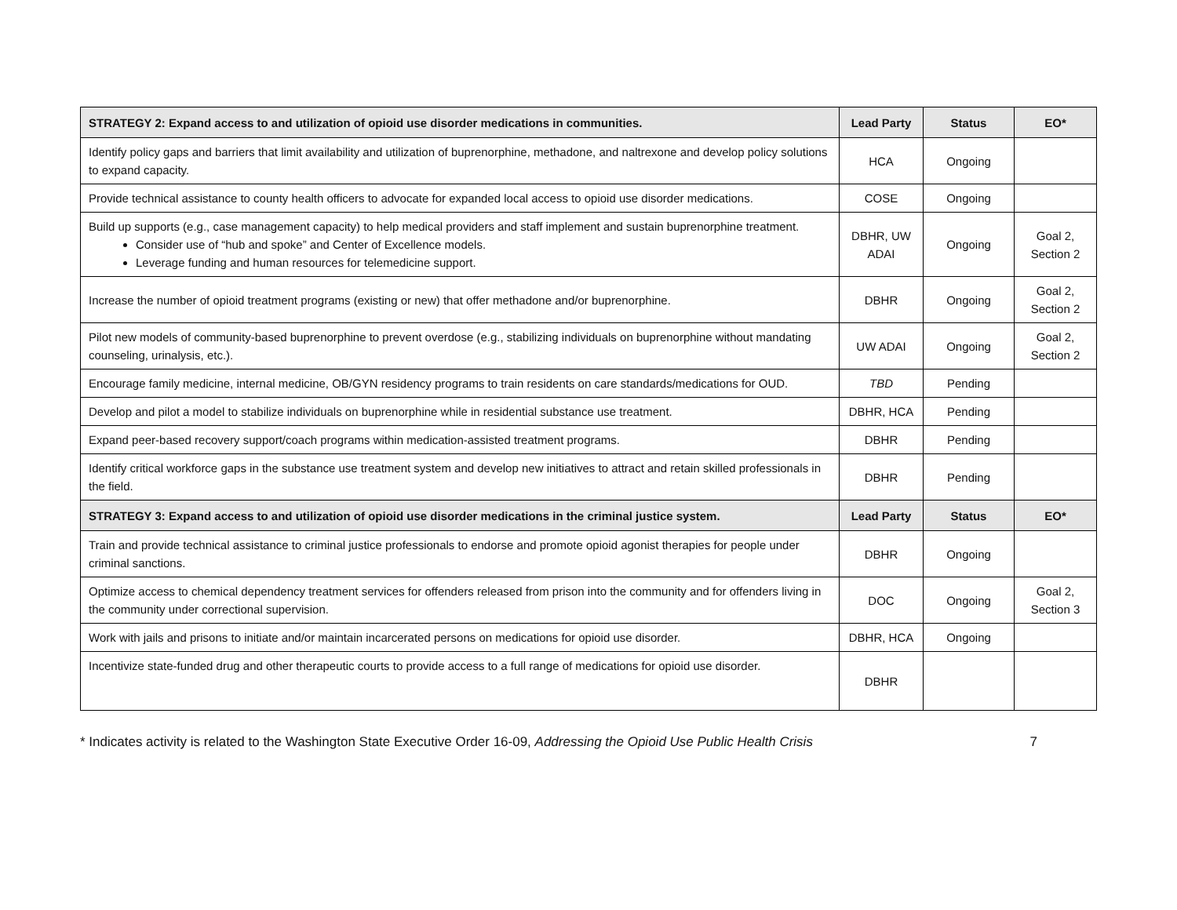| STRATEGY 2: Expand access to and utilization of opioid use disorder medications in communities. | Lead Party | Status | EO* |
| --- | --- | --- | --- |
| Identify policy gaps and barriers that limit availability and utilization of buprenorphine, methadone, and naltrexone and develop policy solutions to expand capacity. | HCA | Ongoing | |
| Provide technical assistance to county health officers to advocate for expanded local access to opioid use disorder medications. | COSE | Ongoing | |
| Build up supports (e.g., case management capacity) to help medical providers and staff implement and sustain buprenorphine treatment. Consider use of “hub and spoke” and Center of Excellence models. Leverage funding and human resources for telemedicine support. | DBHR, UW ADAI | Ongoing | Goal 2, Section 2 |
| Increase the number of opioid treatment programs (existing or new) that offer methadone and/or buprenorphine. | DBHR | Ongoing | Goal 2, Section 2 |
| Pilot new models of community-based buprenorphine to prevent overdose (e.g., stabilizing individuals on buprenorphine without mandating counseling, urinalysis, etc.). | UW ADAI | Ongoing | Goal 2, Section 2 |
| Encourage family medicine, internal medicine, OB/GYN residency programs to train residents on care standards/medications for OUD. | TBD | Pending | |
| Develop and pilot a model to stabilize individuals on buprenorphine while in residential substance use treatment. | DBHR, HCA | Pending | |
| Expand peer-based recovery support/coach programs within medication-assisted treatment programs. | DBHR | Pending | |
| Identify critical workforce gaps in the substance use treatment system and develop new initiatives to attract and retain skilled professionals in the field. | DBHR | Pending | |
| STRATEGY 3: Expand access to and utilization of opioid use disorder medications in the criminal justice system. | Lead Party | Status | EO* |
| Train and provide technical assistance to criminal justice professionals to endorse and promote opioid agonist therapies for people under criminal sanctions. | DBHR | Ongoing | |
| Optimize access to chemical dependency treatment services for offenders released from prison into the community and for offenders living in the community under correctional supervision. | DOC | Ongoing | Goal 2, Section 3 |
| Work with jails and prisons to initiate and/or maintain incarcerated persons on medications for opioid use disorder. | DBHR, HCA | Ongoing | |
| Incentivize state-funded drug and other therapeutic courts to provide access to a full range of medications for opioid use disorder. | DBHR | | |
* Indicates activity is related to the Washington State Executive Order 16-09, Addressing the Opioid Use Public Health Crisis 7